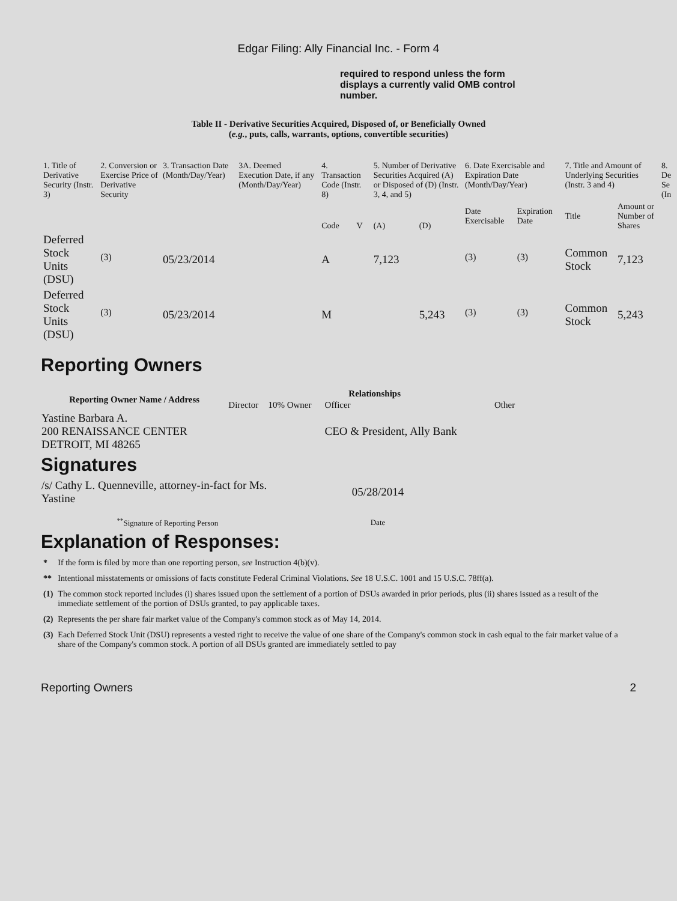Edgar Filing: Ally Financial Inc. - Form 4
required to respond unless the form displays a currently valid OMB control number.
Table II - Derivative Securities Acquired, Disposed of, or Beneficially Owned
(e.g., puts, calls, warrants, options, convertible securities)
| 1. Title of Derivative Security (Instr. 3) | 2. Conversion or Exercise Price of Derivative Security | 3. Transaction Date (Month/Day/Year) | 3A. Deemed Execution Date, if any (Month/Day/Year) | 4. Transaction Code (Instr. 8) | | 5. Number of Derivative Securities Acquired (A) or Disposed of (D) (Instr. 3, 4, and 5) | | 6. Date Exercisable and Expiration Date (Month/Day/Year) | | 7. Title and Amount of Underlying Securities (Instr. 3 and 4) | | 8. De Se (In |
| | | | | Code | V | (A) | (D) | Date Exercisable | Expiration Date | Title | Amount or Number of Shares | |
| Deferred Stock Units (DSU) | <sup>(3)</sup> | 05/23/2014 | | A | | 7,123 | | <sup>(3)</sup> | <sup>(3)</sup> | Common Stock | 7,123 | |
| Deferred Stock Units (DSU) | <sup>(3)</sup> | 05/23/2014 | | M | | | 5,243 | <sup>(3)</sup> | <sup>(3)</sup> | Common Stock | 5,243 | |
Reporting Owners
| Reporting Owner Name / Address | Relationships | | | |
| --- | --- | --- | --- | --- |
| | Director | 10% Owner | Officer | Other |
| Yastine Barbara A. 200 RENAISSANCE CENTER DETROIT, MI 48265 | | | CEO & President, Ally Bank | |
Signatures
| /s/ Cathy L. Quenneville, attorney-in-fact for Ms. Yastine | 05/28/2014 |
| <sup>**</sup> Signature of Reporting Person | Date |
Explanation of Responses:
| * | If the form is filed by more than one reporting person, see Instruction 4(b)(v). |
| ** | Intentional misstatements or omissions of facts constitute Federal Criminal Violations. See 18 U.S.C. 1001 and 15 U.S.C. 78ff(a). |
| (1) | The common stock reported includes (i) shares issued upon the settlement of a portion of DSUs awarded in prior periods, plus (ii) shares issued as a result of the immediate settlement of the portion of DSUs granted, to pay applicable taxes. |
| (2) | Represents the per share fair market value of the Company's common stock as of May 14, 2014. |
| (3) | Each Deferred Stock Unit (DSU) represents a vested right to receive the value of one share of the Company's common stock in cash equal to the fair market value of a share of the Company's common stock. A portion of all DSUs granted are immediately settled to pay |
Reporting Owners 2